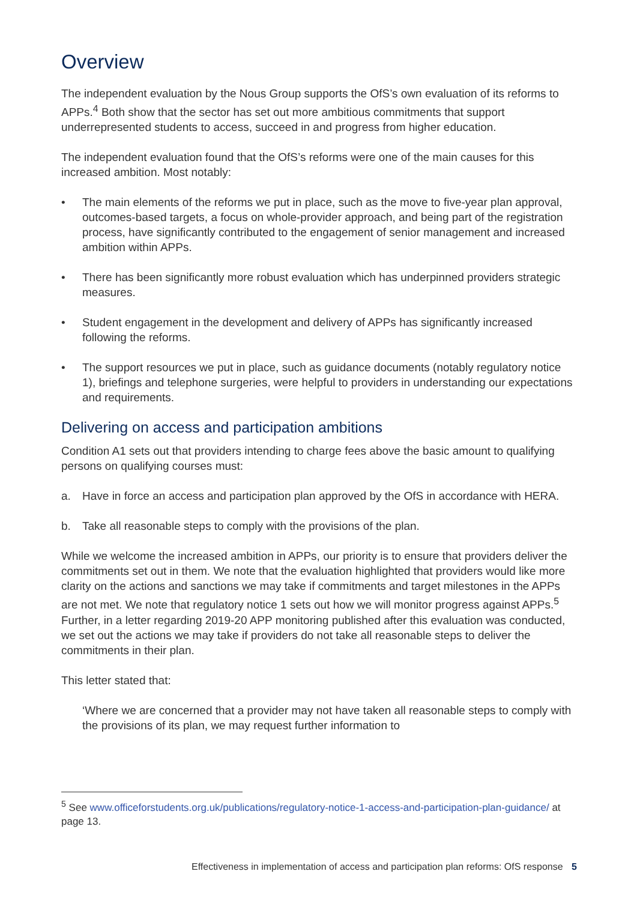Overview
The independent evaluation by the Nous Group supports the OfS’s own evaluation of its reforms to APPs.<sup>4</sup> Both show that the sector has set out more ambitious commitments that support underrepresented students to access, succeed in and progress from higher education.
The independent evaluation found that the OfS’s reforms were one of the main causes for this increased ambition. Most notably:
• The main elements of the reforms we put in place, such as the move to five-year plan approval, outcomes-based targets, a focus on whole-provider approach, and being part of the registration process, have significantly contributed to the engagement of senior management and increased ambition within APPs.
• There has been significantly more robust evaluation which has underpinned providers strategic measures.
• Student engagement in the development and delivery of APPs has significantly increased following the reforms.
• The support resources we put in place, such as guidance documents (notably regulatory notice 1), briefings and telephone surgeries, were helpful to providers in understanding our expectations and requirements.
Delivering on access and participation ambitions
Condition A1 sets out that providers intending to charge fees above the basic amount to qualifying persons on qualifying courses must:
a. Have in force an access and participation plan approved by the OfS in accordance with HERA.
b. Take all reasonable steps to comply with the provisions of the plan.
While we welcome the increased ambition in APPs, our priority is to ensure that providers deliver the commitments set out in them. We note that the evaluation highlighted that providers would like more clarity on the actions and sanctions we may take if commitments and target milestones in the APPs are not met. We note that regulatory notice 1 sets out how we will monitor progress against APPs.<sup>5</sup> Further, in a letter regarding 2019-20 APP monitoring published after this evaluation was conducted, we set out the actions we may take if providers do not take all reasonable steps to deliver the commitments in their plan.
This letter stated that:
‘Where we are concerned that a provider may not have taken all reasonable steps to comply with the provisions of its plan, we may request further information to
<sup>5</sup> See www.officeforstudents.org.uk/publications/regulatory-notice-1-access-and-participation-plan-guidance/ at page 13.
Effectiveness in implementation of access and participation plan reforms: OfS response 5